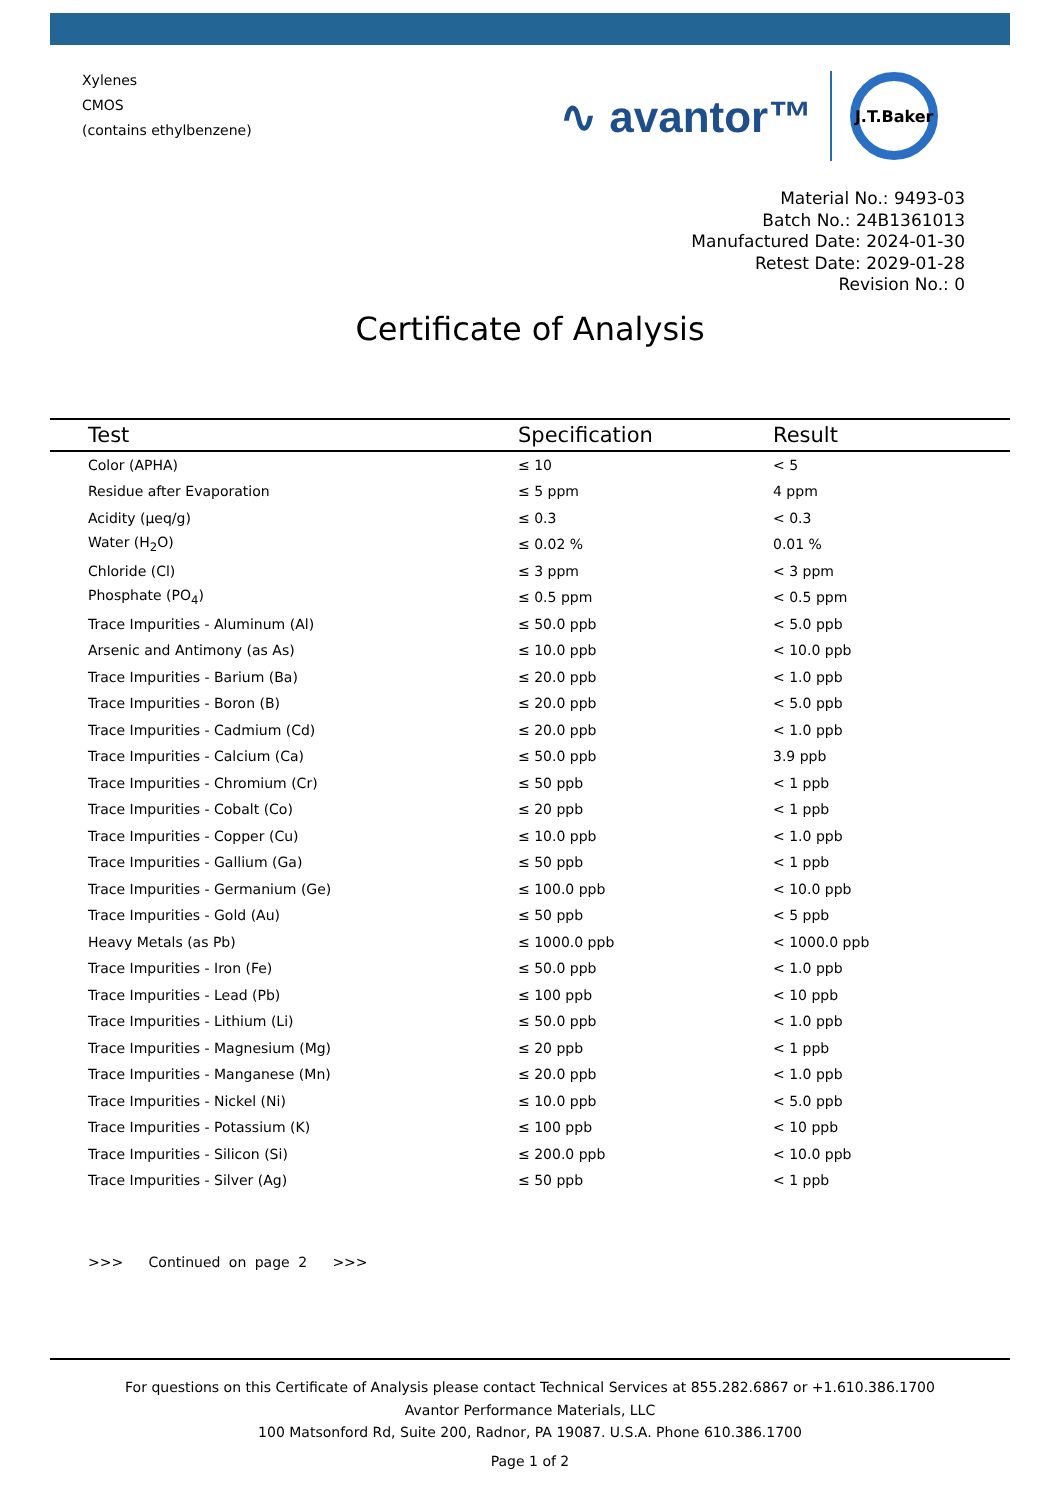Xylenes
CMOS
(contains ethylbenzene)
∿ avantor™
J.T.Baker
Material No.: 9493-03
Batch No.: 24B1361013
Manufactured Date: 2024-01-30
Retest Date: 2029-01-28
Revision No.: 0
Certificate of Analysis
| Test | Specification | Result |
| --- | --- | --- |
| Color (APHA) | ≤ 10 | < 5 |
| Residue after Evaporation | ≤ 5 ppm | 4 ppm |
| Acidity (μeq/g) | ≤ 0.3 | < 0.3 |
| Water (H<sub>2</sub>O) | ≤ 0.02 % | 0.01 % |
| Chloride (Cl) | ≤ 3 ppm | < 3 ppm |
| Phosphate (PO<sub>4</sub>) | ≤ 0.5 ppm | < 0.5 ppm |
| Trace Impurities - Aluminum (Al) | ≤ 50.0 ppb | < 5.0 ppb |
| Arsenic and Antimony (as As) | ≤ 10.0 ppb | < 10.0 ppb |
| Trace Impurities - Barium (Ba) | ≤ 20.0 ppb | < 1.0 ppb |
| Trace Impurities - Boron (B) | ≤ 20.0 ppb | < 5.0 ppb |
| Trace Impurities - Cadmium (Cd) | ≤ 20.0 ppb | < 1.0 ppb |
| Trace Impurities - Calcium (Ca) | ≤ 50.0 ppb | 3.9 ppb |
| Trace Impurities - Chromium (Cr) | ≤ 50 ppb | < 1 ppb |
| Trace Impurities - Cobalt (Co) | ≤ 20 ppb | < 1 ppb |
| Trace Impurities - Copper (Cu) | ≤ 10.0 ppb | < 1.0 ppb |
| Trace Impurities - Gallium (Ga) | ≤ 50 ppb | < 1 ppb |
| Trace Impurities - Germanium (Ge) | ≤ 100.0 ppb | < 10.0 ppb |
| Trace Impurities - Gold (Au) | ≤ 50 ppb | < 5 ppb |
| Heavy Metals (as Pb) | ≤ 1000.0 ppb | < 1000.0 ppb |
| Trace Impurities - Iron (Fe) | ≤ 50.0 ppb | < 1.0 ppb |
| Trace Impurities - Lead (Pb) | ≤ 100 ppb | < 10 ppb |
| Trace Impurities - Lithium (Li) | ≤ 50.0 ppb | < 1.0 ppb |
| Trace Impurities - Magnesium (Mg) | ≤ 20 ppb | < 1 ppb |
| Trace Impurities - Manganese (Mn) | ≤ 20.0 ppb | < 1.0 ppb |
| Trace Impurities - Nickel (Ni) | ≤ 10.0 ppb | < 5.0 ppb |
| Trace Impurities - Potassium (K) | ≤ 100 ppb | < 10 ppb |
| Trace Impurities - Silicon (Si) | ≤ 200.0 ppb | < 10.0 ppb |
| Trace Impurities - Silver (Ag) | ≤ 50 ppb | < 1 ppb |
>>> Continued on page 2 >>>
For questions on this Certificate of Analysis please contact Technical Services at 855.282.6867 or +1.610.386.1700
Avantor Performance Materials, LLC
100 Matsonford Rd, Suite 200, Radnor, PA 19087. U.S.A. Phone 610.386.1700
Page 1 of 2